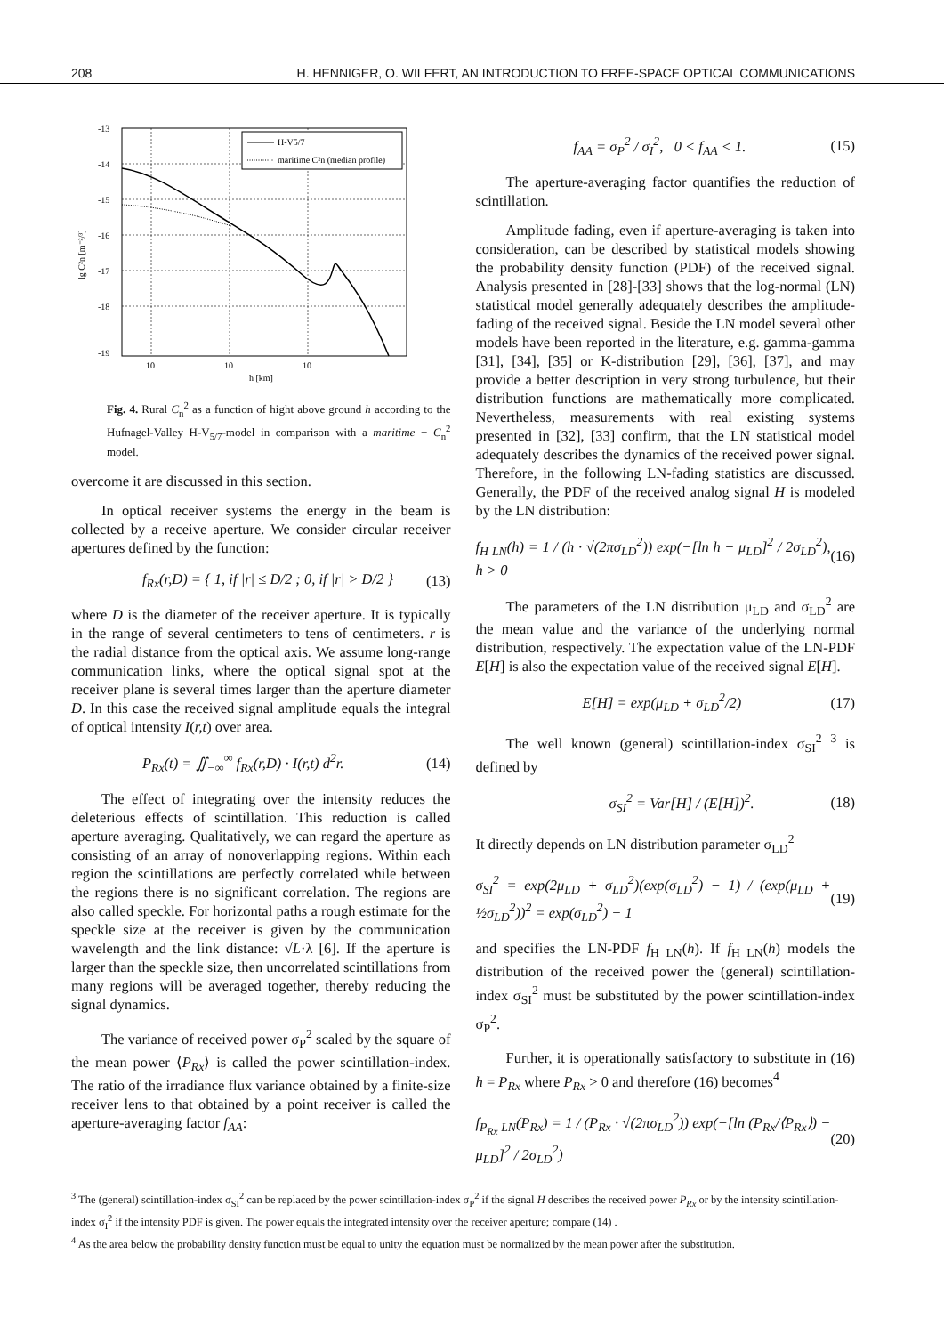208 H. HENNIGER, O. WILFERT, AN INTRODUCTION TO FREE-SPACE OPTICAL COMMUNICATIONS
-13
-14
-15
-16
-17
-18
-19
10
10
10
h [km]
lg C²n [m⁻²/³]
H-V5/7
maritime C²n (median profile)
Fig. 4. Rural C<sub>n</sub><sup>2</sup> as a function of hight above ground h according to the Hufnagel-Valley H-V<sub>5/7</sub>-model in comparison with a maritime − C<sub>n</sub><sup>2</sup> model.
overcome it are discussed in this section.
In optical receiver systems the energy in the beam is collected by a receive aperture. We consider circular receiver apertures defined by the function:
f<sub>Rx</sub>(r,D) = { 1, if |r| ≤ D/2 ; 0, if |r| > D/2 } (13)
where D is the diameter of the receiver aperture. It is typically in the range of several centimeters to tens of centimeters. r is the radial distance from the optical axis. We assume long-range communication links, where the optical signal spot at the receiver plane is several times larger than the aperture diameter D. In this case the received signal amplitude equals the integral of optical intensity I(r,t) over area.
P<sub>Rx</sub>(t) = ∬<sub>−∞</sub><sup>∞</sup> f<sub>Rx</sub>(r,D) · I(r,t) d<sup>2</sup>r. (14)
The effect of integrating over the intensity reduces the deleterious effects of scintillation. This reduction is called aperture averaging. Qualitatively, we can regard the aperture as consisting of an array of nonoverlapping regions. Within each region the scintillations are perfectly correlated while between the regions there is no significant correlation. The regions are also called speckle. For horizontal paths a rough estimate for the speckle size at the receiver is given by the communication wavelength and the link distance: √L·λ [6]. If the aperture is larger than the speckle size, then uncorrelated scintillations from many regions will be averaged together, thereby reducing the signal dynamics.
The variance of received power σ<sub>P</sub><sup>2</sup> scaled by the square of the mean power ⟨P<sub>Rx</sub>⟩ is called the power scintillation-index. The ratio of the irradiance flux variance obtained by a finite-size receiver lens to that obtained by a point receiver is called the aperture-averaging factor f<sub>AA</sub>:
f<sub>AA</sub> = σ<sub>P</sub><sup>2</sup> / σ<sub>I</sub><sup>2</sup>, 0 < f<sub>AA</sub> < 1. (15)
The aperture-averaging factor quantifies the reduction of scintillation.
Amplitude fading, even if aperture-averaging is taken into consideration, can be described by statistical models showing the probability density function (PDF) of the received signal. Analysis presented in [28]-[33] shows that the log-normal (LN) statistical model generally adequately describes the amplitude-fading of the received signal. Beside the LN model several other models have been reported in the literature, e.g. gamma-gamma [31], [34], [35] or K-distribution [29], [36], [37], and may provide a better description in very strong turbulence, but their distribution functions are mathematically more complicated. Nevertheless, measurements with real existing systems presented in [32], [33] confirm, that the LN statistical model adequately describes the dynamics of the received power signal. Therefore, in the following LN-fading statistics are discussed. Generally, the PDF of the received analog signal H is modeled by the LN distribution:
f<sub>H LN</sub>(h) = 1 / (h · √(2πσ<sub>LD</sub><sup>2</sup>)) exp(−[ln h − μ<sub>LD</sub>]<sup>2</sup> / 2σ<sub>LD</sub><sup>2</sup>), h > 0 (16)
The parameters of the LN distribution μ<sub>LD</sub> and σ<sub>LD</sub><sup>2</sup> are the mean value and the variance of the underlying normal distribution, respectively. The expectation value of the LN-PDF E[H] is also the expectation value of the received signal E[H].
E[H] = exp(μ<sub>LD</sub> + σ<sub>LD</sub><sup>2</sup>/2) (17)
The well known (general) scintillation-index σ<sub>SI</sub><sup>2</sup> <sup>3</sup> is defined by
σ<sub>SI</sub><sup>2</sup> = Var[H] / (E[H])<sup>2</sup>. (18)
It directly depends on LN distribution parameter σ<sub>LD</sub><sup>2</sup>
σ<sub>SI</sub><sup>2</sup> = exp(2μ<sub>LD</sub> + σ<sub>LD</sub><sup>2</sup>)(exp(σ<sub>LD</sub><sup>2</sup>) − 1) / (exp(μ<sub>LD</sub> + ½σ<sub>LD</sub><sup>2</sup>))<sup>2</sup> = exp(σ<sub>LD</sub><sup>2</sup>) − 1 (19)
and specifies the LN-PDF f<sub>H LN</sub>(h). If f<sub>H LN</sub>(h) models the distribution of the received power the (general) scintillation-index σ<sub>SI</sub><sup>2</sup> must be substituted by the power scintillation-index σ<sub>P</sub><sup>2</sup>.
Further, it is operationally satisfactory to substitute in (16) h = P<sub>Rx</sub> where P<sub>Rx</sub> > 0 and therefore (16) becomes<sup>4</sup>
f<sub>P<sub>Rx</sub> LN</sub>(P<sub>Rx</sub>) = 1 / (P<sub>Rx</sub> · √(2πσ<sub>LD</sub><sup>2</sup>)) exp(−[ln (P<sub>Rx</sub>/⟨P<sub>Rx</sub>⟩) − μ<sub>LD</sub>]<sup>2</sup> / 2σ<sub>LD</sub><sup>2</sup>) (20)
<sup>3</sup> The (general) scintillation-index σ<sub>SI</sub><sup>2</sup> can be replaced by the power scintillation-index σ<sub>P</sub><sup>2</sup> if the signal H describes the received power P<sub>Rx</sub> or by the intensity scintillation-index σ<sub>I</sub><sup>2</sup> if the intensity PDF is given. The power equals the integrated intensity over the receiver aperture; compare (14) .
<sup>4</sup> As the area below the probability density function must be equal to unity the equation must be normalized by the mean power after the substitution.